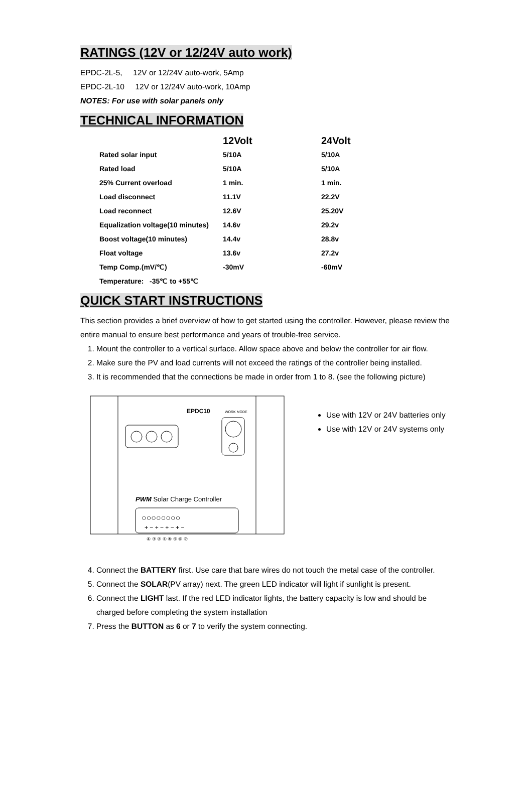RATINGS (12V or 12/24V auto work)
EPDC-2L-5, 12V or 12/24V auto-work, 5Amp
EPDC-2L-10 12V or 12/24V auto-work, 10Amp
NOTES: For use with solar panels only
TECHNICAL INFORMATION
| | 12Volt | 24Volt |
| --- | --- | --- |
| Rated solar input | 5/10A | 5/10A |
| Rated load | 5/10A | 5/10A |
| 25% Current overload | 1 min. | 1 min. |
| Load disconnect | 11.1V | 22.2V |
| Load reconnect | 12.6V | 25.20V |
| Equalization voltage(10 minutes) | 14.6v | 29.2v |
| Boost voltage(10 minutes) | 14.4v | 28.8v |
| Float voltage | 13.6v | 27.2v |
| Temp Comp.(mV/℃) | -30mV | -60mV |
| Temperature: -35℃ to +55℃ | | |
QUICK START INSTRUCTIONS
This section provides a brief overview of how to get started using the controller. However, please review the entire manual to ensure best performance and years of trouble-free service.
1. Mount the controller to a vertical surface. Allow space above and below the controller for air flow.
2. Make sure the PV and load currents will not exceed the ratings of the controller being installed.
3. It is recommended that the connections be made in order from 1 to 8. (see the following picture)
EPDC10
WORK MODE
PWM Solar Charge Controller
○○○○○○○○
+ − + − + − + −
④ ③ ② ① ⑧ ⑤ ⑥ ⑦
Use with 12V or 24V batteries only
Use with 12V or 24V systems only
4. Connect the BATTERY first. Use care that bare wires do not touch the metal case of the controller.
5. Connect the SOLAR(PV array) next. The green LED indicator will light if sunlight is present.
6. Connect the LIGHT last. If the red LED indicator lights, the battery capacity is low and should be charged before completing the system installation
7. Press the BUTTON as 6 or 7 to verify the system connecting.